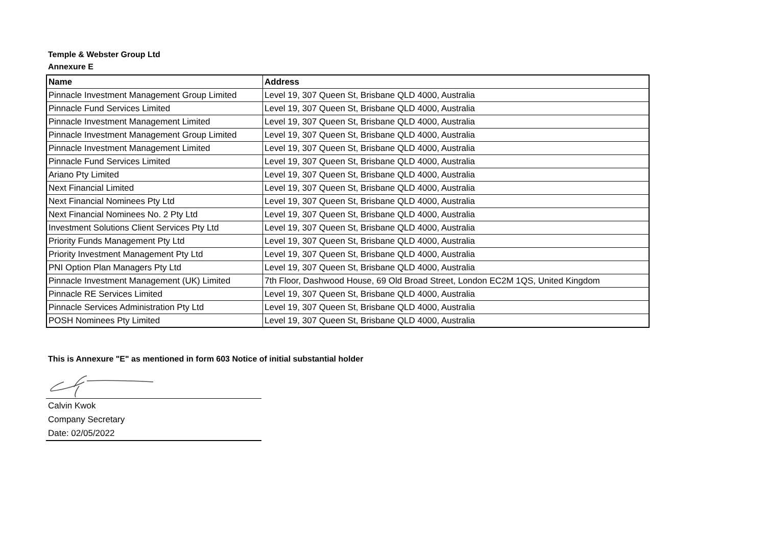Temple & Webster Group Ltd
Annexure E
| Name | Address |
| --- | --- |
| Pinnacle Investment Management Group Limited | Level 19, 307 Queen St, Brisbane QLD 4000, Australia |
| Pinnacle Fund Services Limited | Level 19, 307 Queen St, Brisbane QLD 4000, Australia |
| Pinnacle Investment Management Limited | Level 19, 307 Queen St, Brisbane QLD 4000, Australia |
| Pinnacle Investment Management Group Limited | Level 19, 307 Queen St, Brisbane QLD 4000, Australia |
| Pinnacle Investment Management Limited | Level 19, 307 Queen St, Brisbane QLD 4000, Australia |
| Pinnacle Fund Services Limited | Level 19, 307 Queen St, Brisbane QLD 4000, Australia |
| Ariano Pty Limited | Level 19, 307 Queen St, Brisbane QLD 4000, Australia |
| Next Financial Limited | Level 19, 307 Queen St, Brisbane QLD 4000, Australia |
| Next Financial Nominees Pty Ltd | Level 19, 307 Queen St, Brisbane QLD 4000, Australia |
| Next Financial Nominees No. 2 Pty Ltd | Level 19, 307 Queen St, Brisbane QLD 4000, Australia |
| Investment Solutions Client Services Pty Ltd | Level 19, 307 Queen St, Brisbane QLD 4000, Australia |
| Priority Funds Management Pty Ltd | Level 19, 307 Queen St, Brisbane QLD 4000, Australia |
| Priority Investment Management Pty Ltd | Level 19, 307 Queen St, Brisbane QLD 4000, Australia |
| PNI Option Plan Managers Pty Ltd | Level 19, 307 Queen St, Brisbane QLD 4000, Australia |
| Pinnacle Investment Management (UK) Limited | 7th Floor, Dashwood House, 69 Old Broad Street, London EC2M 1QS, United Kingdom |
| Pinnacle RE Services Limited | Level 19, 307 Queen St, Brisbane QLD 4000, Australia |
| Pinnacle Services Administration Pty Ltd | Level 19, 307 Queen St, Brisbane QLD 4000, Australia |
| POSH Nominees Pty Limited | Level 19, 307 Queen St, Brisbane QLD 4000, Australia |
This is Annexure "E" as mentioned in form 603 Notice of initial substantial holder
Calvin Kwok
Company Secretary
Date: 02/05/2022